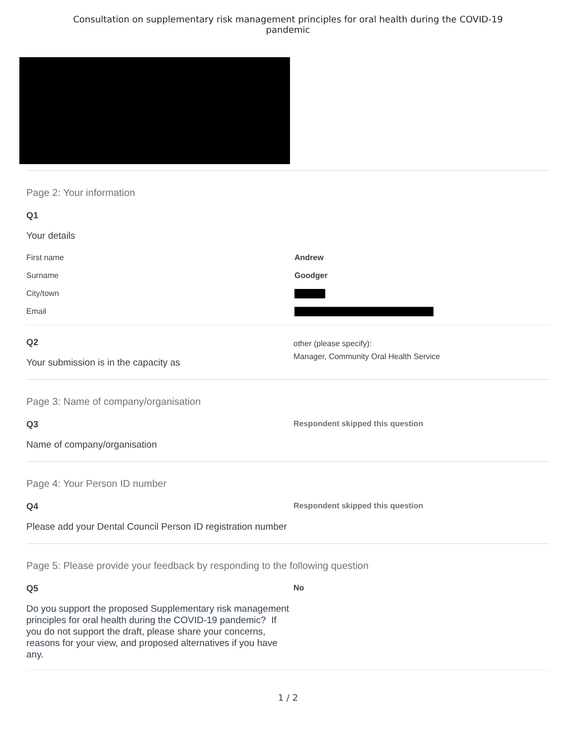Consultation on supplementary risk management principles for oral health during the COVID-19
pandemic
Page 2: Your information
Q1
Your details
First name Andrew
Surname Goodger
City/town
Email
Q2
Your submission is in the capacity as
other (please specify):
Manager, Community Oral Health Service
Page 3: Name of company/organisation
Q3
Name of company/organisation
Respondent skipped this question
Page 4: Your Person ID number
Q4
Please add your Dental Council Person ID registration number
Respondent skipped this question
Page 5: Please provide your feedback by responding to the following question
Q5
Do you support the proposed Supplementary risk management principles for oral health during the COVID-19 pandemic? If you do not support the draft, please share your concerns, reasons for your view, and proposed alternatives if you have any.
No
1 / 2